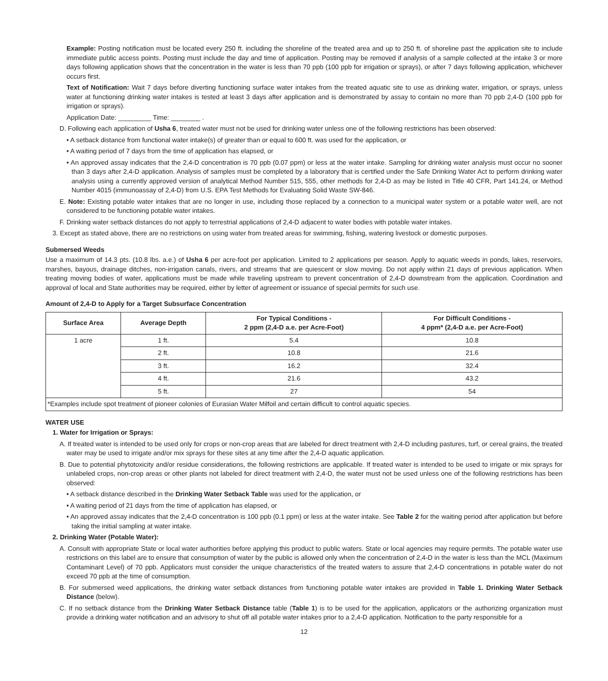Example: Posting notification must be located every 250 ft. including the shoreline of the treated area and up to 250 ft. of shoreline past the application site to include immediate public access points. Posting must include the day and time of application. Posting may be removed if analysis of a sample collected at the intake 3 or more days following application shows that the concentration in the water is less than 70 ppb (100 ppb for irrigation or sprays), or after 7 days following application, whichever occurs first.
Text of Notification: Wait 7 days before diverting functioning surface water intakes from the treated aquatic site to use as drinking water, irrigation, or sprays, unless water at functioning drinking water intakes is tested at least 3 days after application and is demonstrated by assay to contain no more than 70 ppb 2,4-D (100 ppb for irrigation or sprays).
Application Date: _________ Time: ________ .
D. Following each application of Usha 6, treated water must not be used for drinking water unless one of the following restrictions has been observed:
• A setback distance from functional water intake(s) of greater than or equal to 600 ft. was used for the application, or
• A waiting period of 7 days from the time of application has elapsed, or
• An approved assay indicates that the 2,4-D concentration is 70 ppb (0.07 ppm) or less at the water intake. Sampling for drinking water analysis must occur no sooner than 3 days after 2,4-D application. Analysis of samples must be completed by a laboratory that is certified under the Safe Drinking Water Act to perform drinking water analysis using a currently approved version of analytical Method Number 515, 555, other methods for 2,4-D as may be listed in Title 40 CFR, Part 141.24, or Method Number 4015 (immunoassay of 2,4-D) from U.S. EPA Test Methods for Evaluating Solid Waste SW-846.
E. Note: Existing potable water intakes that are no longer in use, including those replaced by a connection to a municipal water system or a potable water well, are not considered to be functioning potable water intakes.
F. Drinking water setback distances do not apply to terrestrial applications of 2,4-D adjacent to water bodies with potable water intakes.
3. Except as stated above, there are no restrictions on using water from treated areas for swimming, fishing, watering livestock or domestic purposes.
Submersed Weeds
Use a maximum of 14.3 pts. (10.8 lbs. a.e.) of Usha 6 per acre-foot per application. Limited to 2 applications per season. Apply to aquatic weeds in ponds, lakes, reservoirs, marshes, bayous, drainage ditches, non-irrigation canals, rivers, and streams that are quiescent or slow moving. Do not apply within 21 days of previous application. When treating moving bodies of water, applications must be made while traveling upstream to prevent concentration of 2,4-D downstream from the application. Coordination and approval of local and State authorities may be required, either by letter of agreement or issuance of special permits for such use.
Amount of 2,4-D to Apply for a Target Subsurface Concentration
| Surface Area | Average Depth | For Typical Conditions - 2 ppm (2,4-D a.e. per Acre-Foot) | For Difficult Conditions - 4 ppm* (2,4-D a.e. per Acre-Foot) |
| --- | --- | --- | --- |
| 1 acre | 1 ft. | 5.4 | 10.8 |
| | 2 ft. | 10.8 | 21.6 |
| | 3 ft. | 16.2 | 32.4 |
| | 4 ft. | 21.6 | 43.2 |
| | 5 ft. | 27 | 54 |
| *Examples include spot treatment of pioneer colonies of Eurasian Water Milfoil and certain difficult to control aquatic species. | | | |
WATER USE
1. Water for Irrigation or Sprays:
A. If treated water is intended to be used only for crops or non-crop areas that are labeled for direct treatment with 2,4-D including pastures, turf, or cereal grains, the treated water may be used to irrigate and/or mix sprays for these sites at any time after the 2,4-D aquatic application.
B. Due to potential phytotoxicity and/or residue considerations, the following restrictions are applicable. If treated water is intended to be used to irrigate or mix sprays for unlabeled crops, non-crop areas or other plants not labeled for direct treatment with 2,4-D, the water must not be used unless one of the following restrictions has been observed:
• A setback distance described in the Drinking Water Setback Table was used for the application, or
• A waiting period of 21 days from the time of application has elapsed, or
• An approved assay indicates that the 2,4-D concentration is 100 ppb (0.1 ppm) or less at the water intake. See Table 2 for the waiting period after application but before taking the initial sampling at water intake.
2. Drinking Water (Potable Water):
A. Consult with appropriate State or local water authorities before applying this product to public waters. State or local agencies may require permits. The potable water use restrictions on this label are to ensure that consumption of water by the public is allowed only when the concentration of 2,4-D in the water is less than the MCL (Maximum Contaminant Level) of 70 ppb. Applicators must consider the unique characteristics of the treated waters to assure that 2,4-D concentrations in potable water do not exceed 70 ppb at the time of consumption.
B. For submersed weed applications, the drinking water setback distances from functioning potable water intakes are provided in Table 1. Drinking Water Setback Distance (below).
C. If no setback distance from the Drinking Water Setback Distance table (Table 1) is to be used for the application, applicators or the authorizing organization must provide a drinking water notification and an advisory to shut off all potable water intakes prior to a 2,4-D application. Notification to the party responsible for a
12